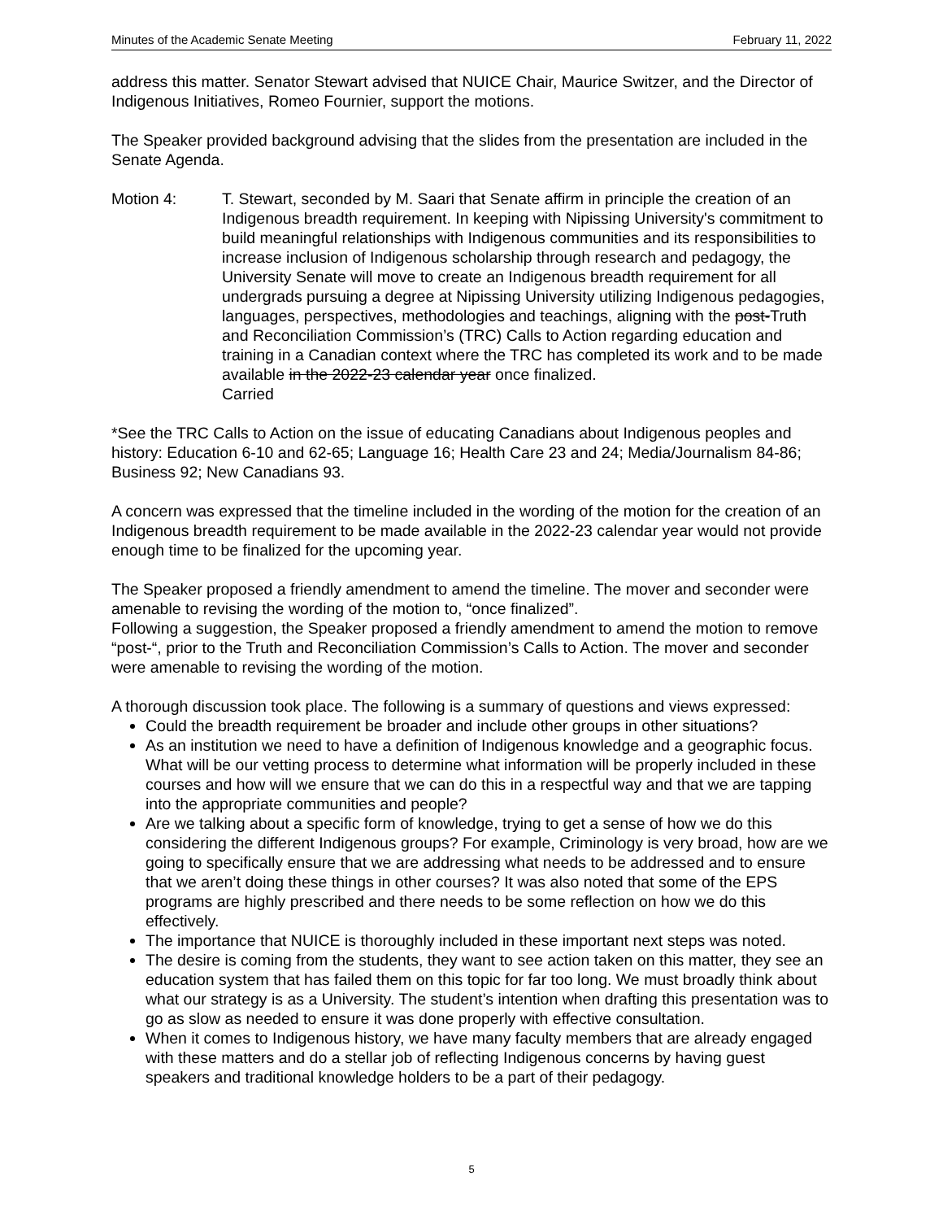Minutes of the Academic Senate Meeting February 11, 2022
address this matter. Senator Stewart advised that NUICE Chair, Maurice Switzer, and the Director of Indigenous Initiatives, Romeo Fournier, support the motions.
The Speaker provided background advising that the slides from the presentation are included in the Senate Agenda.
Motion 4: T. Stewart, seconded by M. Saari that Senate affirm in principle the creation of an Indigenous breadth requirement. In keeping with Nipissing University's commitment to build meaningful relationships with Indigenous communities and its responsibilities to increase inclusion of Indigenous scholarship through research and pedagogy, the University Senate will move to create an Indigenous breadth requirement for all undergrads pursuing a degree at Nipissing University utilizing Indigenous pedagogies, languages, perspectives, methodologies and teachings, aligning with the post-Truth and Reconciliation Commission’s (TRC) Calls to Action regarding education and training in a Canadian context where the TRC has completed its work and to be made available in the 2022-23 calendar year once finalized.
Carried
*See the TRC Calls to Action on the issue of educating Canadians about Indigenous peoples and history: Education 6-10 and 62-65; Language 16; Health Care 23 and 24; Media/Journalism 84-86; Business 92; New Canadians 93.
A concern was expressed that the timeline included in the wording of the motion for the creation of an Indigenous breadth requirement to be made available in the 2022-23 calendar year would not provide enough time to be finalized for the upcoming year.
The Speaker proposed a friendly amendment to amend the timeline. The mover and seconder were amenable to revising the wording of the motion to, “once finalized”.
Following a suggestion, the Speaker proposed a friendly amendment to amend the motion to remove “post-“, prior to the Truth and Reconciliation Commission’s Calls to Action. The mover and seconder were amenable to revising the wording of the motion.
A thorough discussion took place. The following is a summary of questions and views expressed:
Could the breadth requirement be broader and include other groups in other situations?
As an institution we need to have a definition of Indigenous knowledge and a geographic focus. What will be our vetting process to determine what information will be properly included in these courses and how will we ensure that we can do this in a respectful way and that we are tapping into the appropriate communities and people?
Are we talking about a specific form of knowledge, trying to get a sense of how we do this considering the different Indigenous groups? For example, Criminology is very broad, how are we going to specifically ensure that we are addressing what needs to be addressed and to ensure that we aren’t doing these things in other courses? It was also noted that some of the EPS programs are highly prescribed and there needs to be some reflection on how we do this effectively.
The importance that NUICE is thoroughly included in these important next steps was noted.
The desire is coming from the students, they want to see action taken on this matter, they see an education system that has failed them on this topic for far too long. We must broadly think about what our strategy is as a University. The student’s intention when drafting this presentation was to go as slow as needed to ensure it was done properly with effective consultation.
When it comes to Indigenous history, we have many faculty members that are already engaged with these matters and do a stellar job of reflecting Indigenous concerns by having guest speakers and traditional knowledge holders to be a part of their pedagogy.
5